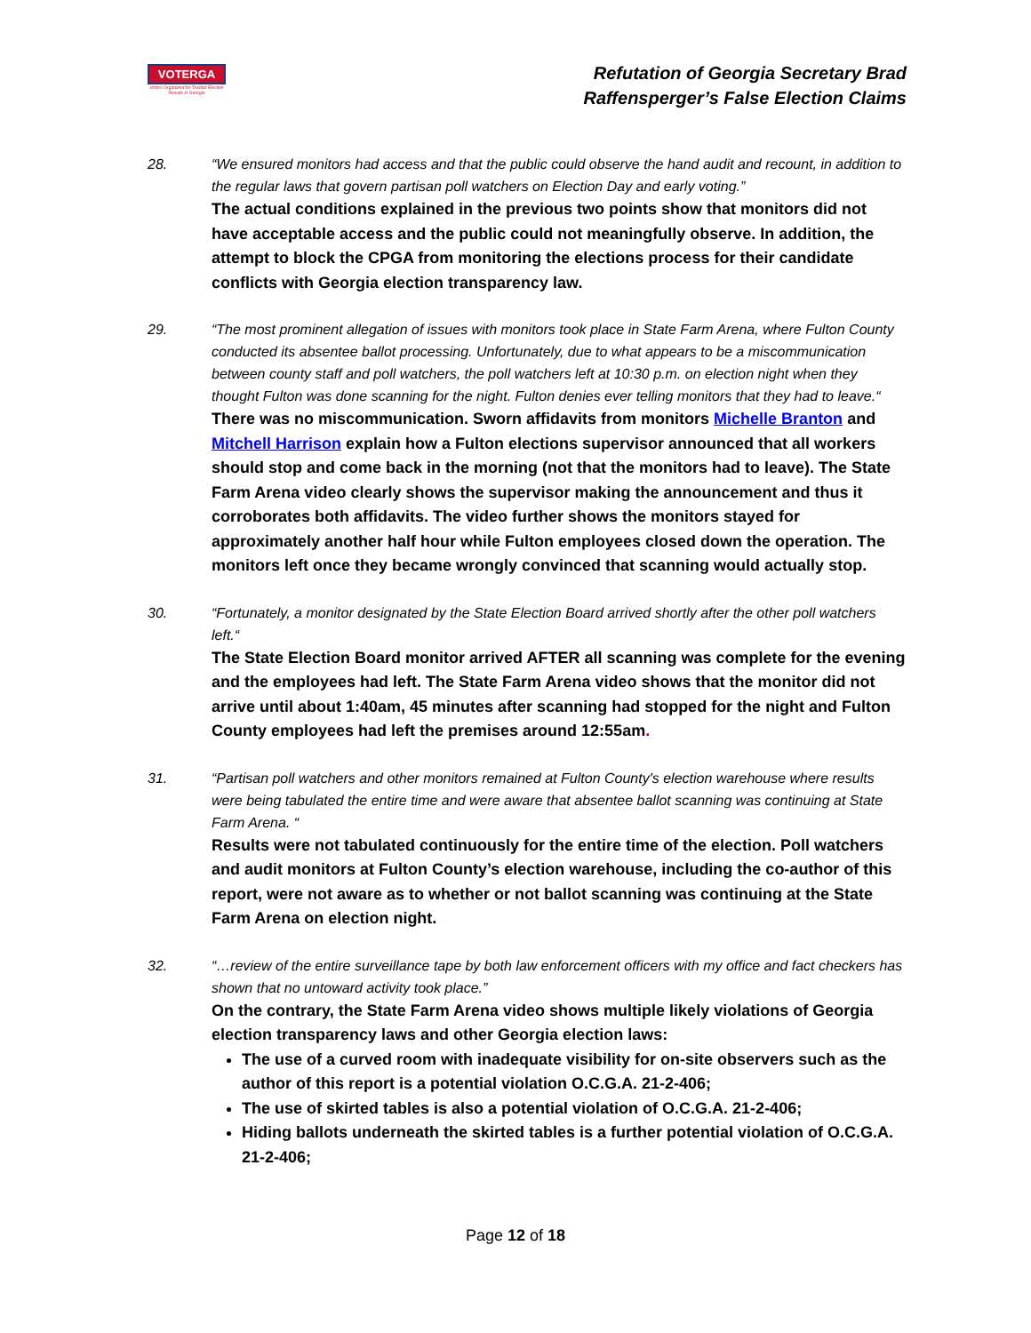VOTERGA
Voters Organized for Trusted Election Results in Georgia
Refutation of Georgia Secretary Brad
Raffensperger’s False Election Claims
28. “We ensured monitors had access and that the public could observe the hand audit and recount, in addition to the regular laws that govern partisan poll watchers on Election Day and early voting.”
The actual conditions explained in the previous two points show that monitors did not have acceptable access and the public could not meaningfully observe. In addition, the attempt to block the CPGA from monitoring the elections process for their candidate conflicts with Georgia election transparency law.
29. “The most prominent allegation of issues with monitors took place in State Farm Arena, where Fulton County conducted its absentee ballot processing. Unfortunately, due to what appears to be a miscommunication between county staff and poll watchers, the poll watchers left at 10:30 p.m. on election night when they thought Fulton was done scanning for the night. Fulton denies ever telling monitors that they had to leave.“
There was no miscommunication. Sworn affidavits from monitors Michelle Branton and Mitchell Harrison explain how a Fulton elections supervisor announced that all workers should stop and come back in the morning (not that the monitors had to leave). The State Farm Arena video clearly shows the supervisor making the announcement and thus it corroborates both affidavits. The video further shows the monitors stayed for approximately another half hour while Fulton employees closed down the operation. The monitors left once they became wrongly convinced that scanning would actually stop.
30. “Fortunately, a monitor designated by the State Election Board arrived shortly after the other poll watchers left.“
The State Election Board monitor arrived AFTER all scanning was complete for the evening and the employees had left. The State Farm Arena video shows that the monitor did not arrive until about 1:40am, 45 minutes after scanning had stopped for the night and Fulton County employees had left the premises around 12:55am.
31. “Partisan poll watchers and other monitors remained at Fulton County's election warehouse where results were being tabulated the entire time and were aware that absentee ballot scanning was continuing at State Farm Arena. “
Results were not tabulated continuously for the entire time of the election. Poll watchers and audit monitors at Fulton County’s election warehouse, including the co-author of this report, were not aware as to whether or not ballot scanning was continuing at the State Farm Arena on election night.
32. “…review of the entire surveillance tape by both law enforcement officers with my office and fact checkers has shown that no untoward activity took place.”
On the contrary, the State Farm Arena video shows multiple likely violations of Georgia election transparency laws and other Georgia election laws:
The use of a curved room with inadequate visibility for on-site observers such as the author of this report is a potential violation O.C.G.A. 21-2-406;
The use of skirted tables is also a potential violation of O.C.G.A. 21-2-406;
Hiding ballots underneath the skirted tables is a further potential violation of O.C.G.A. 21-2-406;
Page 12 of 18